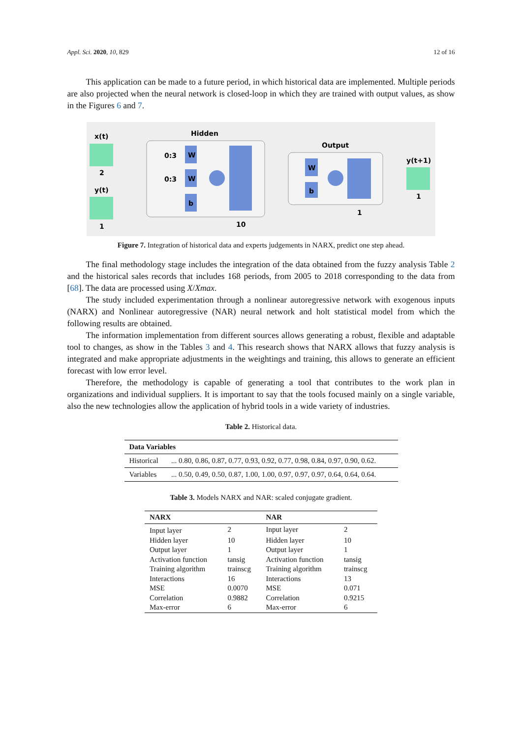Appl. Sci. 2020, 10, 829 12 of 16
This application can be made to a future period, in which historical data are implemented. Multiple periods are also projected when the neural network is closed-loop in which they are trained with output values, as show in the Figures 6 and 7.
x(t)
2
y(t)
1
Hidden
W
W
b
0:3
0:3
10
Output
W
b
1
y(t+1)
1
Figure 7. Integration of historical data and experts judgements in NARX, predict one step ahead.
The final methodology stage includes the integration of the data obtained from the fuzzy analysis Table 2 and the historical sales records that includes 168 periods, from 2005 to 2018 corresponding to the data from [68]. The data are processed using X/Xmax.
The study included experimentation through a nonlinear autoregressive network with exogenous inputs (NARX) and Nonlinear autoregressive (NAR) neural network and holt statistical model from which the following results are obtained.
The information implementation from different sources allows generating a robust, flexible and adaptable tool to changes, as show in the Tables 3 and 4. This research shows that NARX allows that fuzzy analysis is integrated and make appropriate adjustments in the weightings and training, this allows to generate an efficient forecast with low error level.
Therefore, the methodology is capable of generating a tool that contributes to the work plan in organizations and individual suppliers. It is important to say that the tools focused mainly on a single variable, also the new technologies allow the application of hybrid tools in a wide variety of industries.
Table 2. Historical data.
| Data Variables | |
| --- | --- |
| Historical | ... 0.80, 0.86, 0.87, 0.77, 0.93, 0.92, 0.77, 0.98, 0.84, 0.97, 0.90, 0.62. |
| Variables | ... 0.50, 0.49, 0.50, 0.87, 1.00, 1.00, 0.97, 0.97, 0.97, 0.64, 0.64, 0.64. |
Table 3. Models NARX and NAR: scaled conjugate gradient.
| NARX | | NAR | |
| --- | --- | --- | --- |
| Input layer | 2 | Input layer | 2 |
| Hidden layer | 10 | Hidden layer | 10 |
| Output layer | 1 | Output layer | 1 |
| Activation function | tansig | Activation function | tansig |
| Training algorithm | trainscg | Training algorithm | trainscg |
| Interactions | 16 | Interactions | 13 |
| MSE | 0.0070 | MSE | 0.071 |
| Correlation | 0.9882 | Correlation | 0.9215 |
| Max-error | 6 | Max-error | 6 |